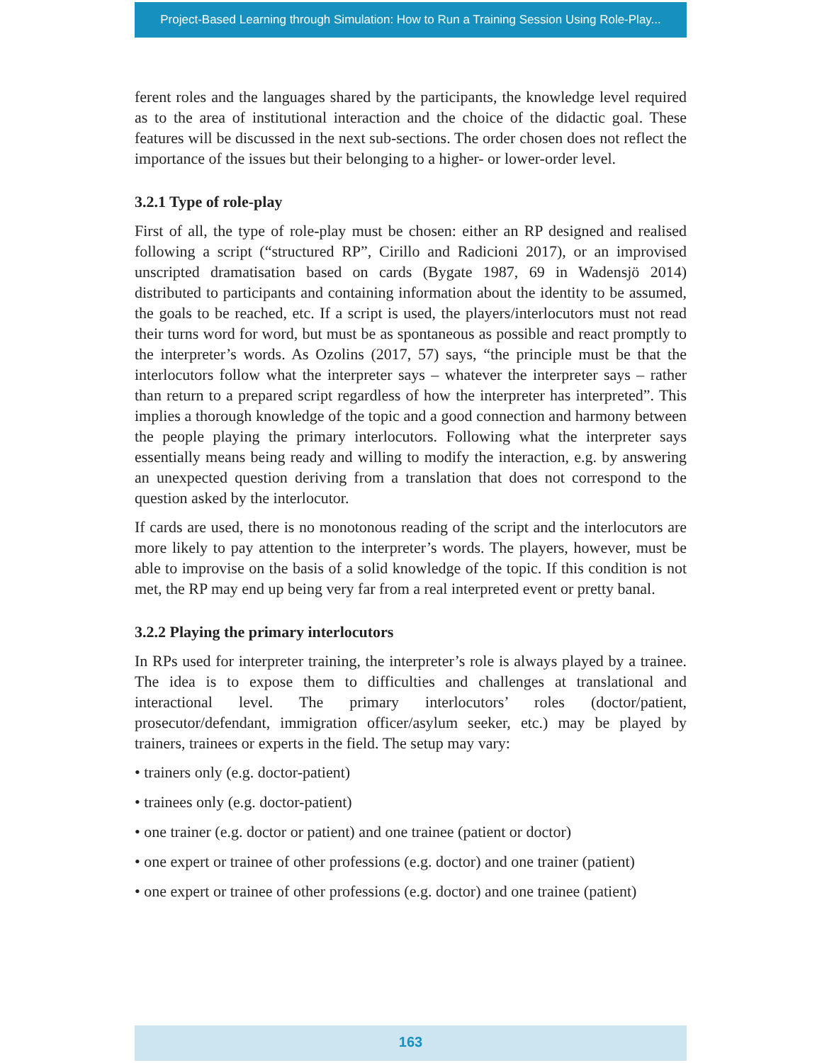Project-Based Learning through Simulation: How to Run a Training Session Using Role-Play...
ferent roles and the languages shared by the participants, the knowledge level required as to the area of institutional interaction and the choice of the didactic goal. These features will be discussed in the next sub-sections. The order chosen does not reflect the importance of the issues but their belonging to a higher- or lower-order level.
3.2.1 Type of role-play
First of all, the type of role-play must be chosen: either an RP designed and realised following a script (“structured RP”, Cirillo and Radicioni 2017), or an improvised unscripted dramatisation based on cards (Bygate 1987, 69 in Wadensjö 2014) distributed to participants and containing information about the identity to be assumed, the goals to be reached, etc. If a script is used, the players/interlocutors must not read their turns word for word, but must be as spontaneous as possible and react promptly to the interpreter’s words. As Ozolins (2017, 57) says, “the principle must be that the interlocutors follow what the interpreter says – whatever the interpreter says – rather than return to a prepared script regardless of how the interpreter has interpreted”. This implies a thorough knowledge of the topic and a good connection and harmony between the people playing the primary interlocutors. Following what the interpreter says essentially means being ready and willing to modify the interaction, e.g. by answering an unexpected question deriving from a translation that does not correspond to the question asked by the interlocutor.
If cards are used, there is no monotonous reading of the script and the interlocutors are more likely to pay attention to the interpreter’s words. The players, however, must be able to improvise on the basis of a solid knowledge of the topic. If this condition is not met, the RP may end up being very far from a real interpreted event or pretty banal.
3.2.2 Playing the primary interlocutors
In RPs used for interpreter training, the interpreter’s role is always played by a trainee. The idea is to expose them to difficulties and challenges at translational and interactional level. The primary interlocutors’ roles (doctor/patient, prosecutor/defendant, immigration officer/asylum seeker, etc.) may be played by trainers, trainees or experts in the field. The setup may vary:
• trainers only (e.g. doctor-patient)
• trainees only (e.g. doctor-patient)
• one trainer (e.g. doctor or patient) and one trainee (patient or doctor)
• one expert or trainee of other professions (e.g. doctor) and one trainer (patient)
• one expert or trainee of other professions (e.g. doctor) and one trainee (patient)
163